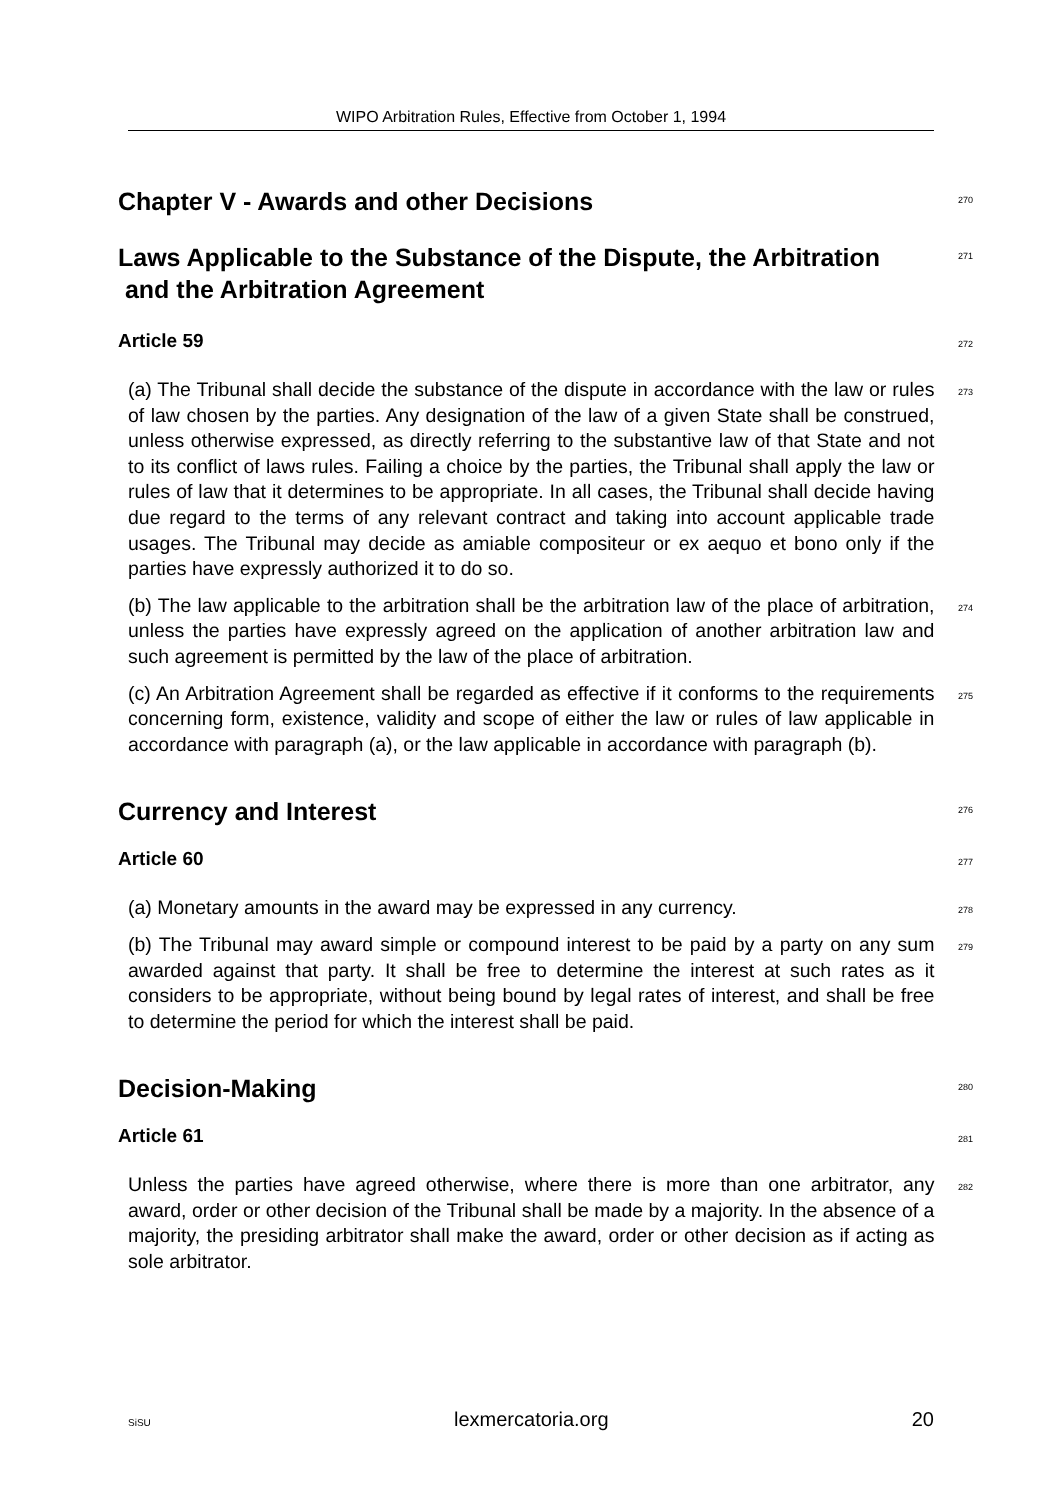WIPO Arbitration Rules, Effective from October 1, 1994
Chapter V - Awards and other Decisions
270
Laws Applicable to the Substance of the Dispute, the Arbitration
and the Arbitration Agreement
271
Article 59
272
(a) The Tribunal shall decide the substance of the dispute in accordance with the law or rules of law chosen by the parties. Any designation of the law of a given State shall be construed, unless otherwise expressed, as directly referring to the substantive law of that State and not to its conflict of laws rules. Failing a choice by the parties, the Tribunal shall apply the law or rules of law that it determines to be appropriate. In all cases, the Tribunal shall decide having due regard to the terms of any relevant contract and taking into account applicable trade usages. The Tribunal may decide as amiable compositeur or ex aequo et bono only if the parties have expressly authorized it to do so.
273
(b) The law applicable to the arbitration shall be the arbitration law of the place of arbitration, unless the parties have expressly agreed on the application of another arbitration law and such agreement is permitted by the law of the place of arbitration.
274
(c) An Arbitration Agreement shall be regarded as effective if it conforms to the requirements concerning form, existence, validity and scope of either the law or rules of law applicable in accordance with paragraph (a), or the law applicable in accordance with paragraph (b).
275
Currency and Interest
276
Article 60
277
(a) Monetary amounts in the award may be expressed in any currency.
278
(b) The Tribunal may award simple or compound interest to be paid by a party on any sum awarded against that party. It shall be free to determine the interest at such rates as it considers to be appropriate, without being bound by legal rates of interest, and shall be free to determine the period for which the interest shall be paid.
279
Decision-Making
280
Article 61
281
Unless the parties have agreed otherwise, where there is more than one arbitrator, any award, order or other decision of the Tribunal shall be made by a majority. In the absence of a majority, the presiding arbitrator shall make the award, order or other decision as if acting as sole arbitrator.
282
SiSU lexmercatoria.org 20